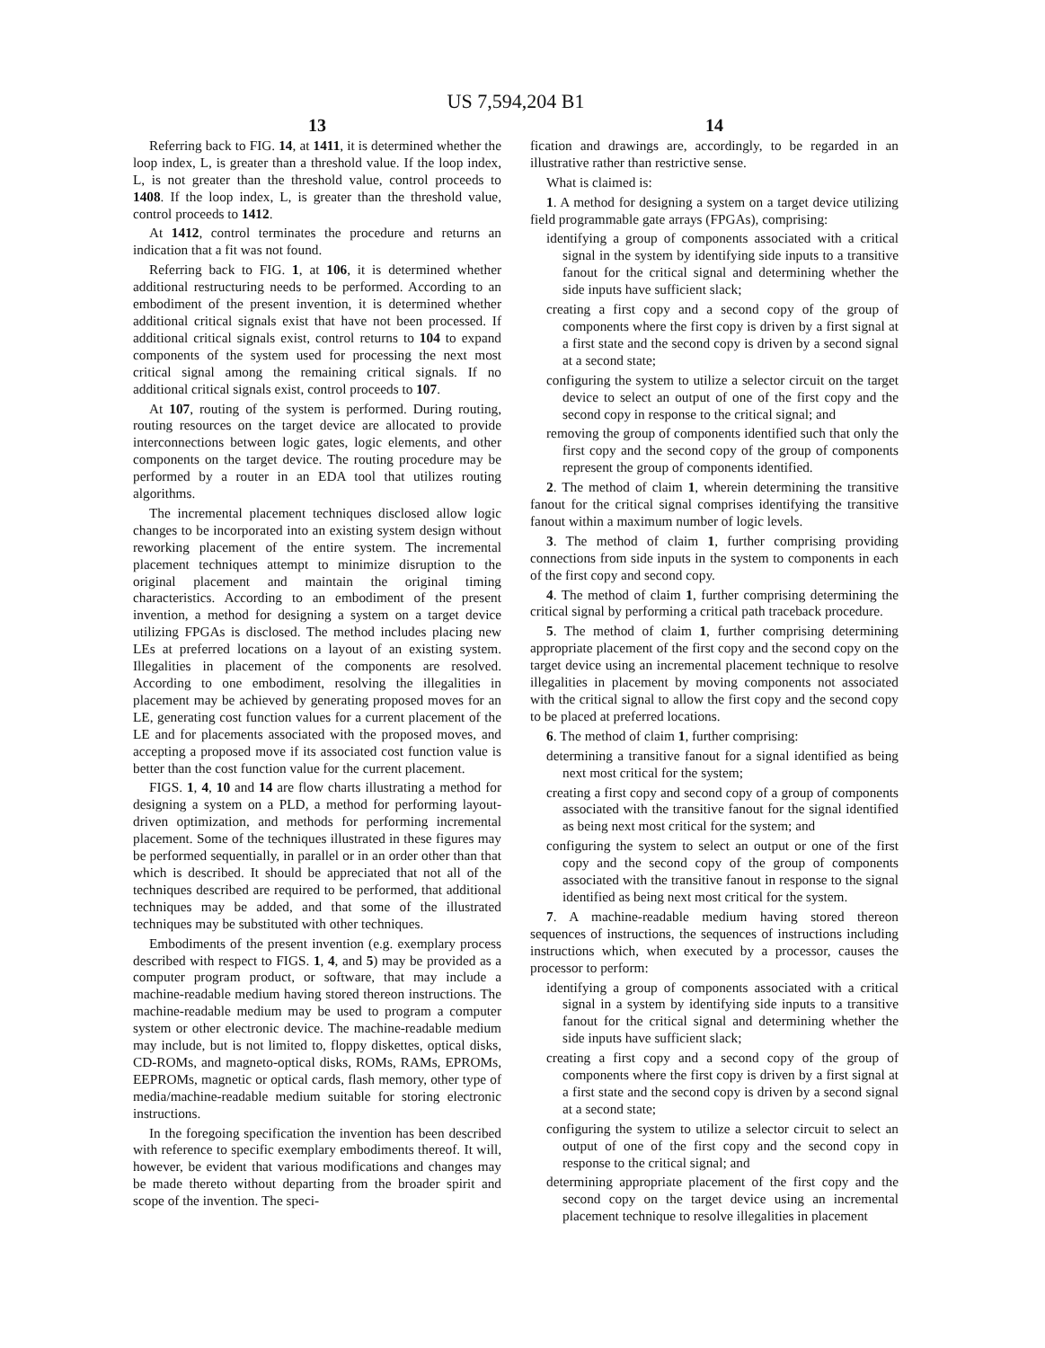US 7,594,204 B1
13
Referring back to FIG. 14, at 1411, it is determined whether the loop index, L, is greater than a threshold value. If the loop index, L, is not greater than the threshold value, control proceeds to 1408. If the loop index, L, is greater than the threshold value, control proceeds to 1412.
At 1412, control terminates the procedure and returns an indication that a fit was not found.
Referring back to FIG. 1, at 106, it is determined whether additional restructuring needs to be performed. According to an embodiment of the present invention, it is determined whether additional critical signals exist that have not been processed. If additional critical signals exist, control returns to 104 to expand components of the system used for processing the next most critical signal among the remaining critical signals. If no additional critical signals exist, control proceeds to 107.
At 107, routing of the system is performed. During routing, routing resources on the target device are allocated to provide interconnections between logic gates, logic elements, and other components on the target device. The routing procedure may be performed by a router in an EDA tool that utilizes routing algorithms.
The incremental placement techniques disclosed allow logic changes to be incorporated into an existing system design without reworking placement of the entire system. The incremental placement techniques attempt to minimize disruption to the original placement and maintain the original timing characteristics. According to an embodiment of the present invention, a method for designing a system on a target device utilizing FPGAs is disclosed. The method includes placing new LEs at preferred locations on a layout of an existing system. Illegalities in placement of the components are resolved. According to one embodiment, resolving the illegalities in placement may be achieved by generating proposed moves for an LE, generating cost function values for a current placement of the LE and for placements associated with the proposed moves, and accepting a proposed move if its associated cost function value is better than the cost function value for the current placement.
FIGS. 1, 4, 10 and 14 are flow charts illustrating a method for designing a system on a PLD, a method for performing layout-driven optimization, and methods for performing incremental placement. Some of the techniques illustrated in these figures may be performed sequentially, in parallel or in an order other than that which is described. It should be appreciated that not all of the techniques described are required to be performed, that additional techniques may be added, and that some of the illustrated techniques may be substituted with other techniques.
Embodiments of the present invention (e.g. exemplary process described with respect to FIGS. 1, 4, and 5) may be provided as a computer program product, or software, that may include a machine-readable medium having stored thereon instructions. The machine-readable medium may be used to program a computer system or other electronic device. The machine-readable medium may include, but is not limited to, floppy diskettes, optical disks, CD-ROMs, and magneto-optical disks, ROMs, RAMs, EPROMs, EEPROMs, magnetic or optical cards, flash memory, other type of media/machine-readable medium suitable for storing electronic instructions.
In the foregoing specification the invention has been described with reference to specific exemplary embodiments thereof. It will, however, be evident that various modifications and changes may be made thereto without departing from the broader spirit and scope of the invention. The speci-
14
fication and drawings are, accordingly, to be regarded in an illustrative rather than restrictive sense.
What is claimed is:
1. A method for designing a system on a target device utilizing field programmable gate arrays (FPGAs), comprising:
identifying a group of components associated with a critical signal in the system by identifying side inputs to a transitive fanout for the critical signal and determining whether the side inputs have sufficient slack;
creating a first copy and a second copy of the group of components where the first copy is driven by a first signal at a first state and the second copy is driven by a second signal at a second state;
configuring the system to utilize a selector circuit on the target device to select an output of one of the first copy and the second copy in response to the critical signal; and
removing the group of components identified such that only the first copy and the second copy of the group of components represent the group of components identified.
2. The method of claim 1, wherein determining the transitive fanout for the critical signal comprises identifying the transitive fanout within a maximum number of logic levels.
3. The method of claim 1, further comprising providing connections from side inputs in the system to components in each of the first copy and second copy.
4. The method of claim 1, further comprising determining the critical signal by performing a critical path traceback procedure.
5. The method of claim 1, further comprising determining appropriate placement of the first copy and the second copy on the target device using an incremental placement technique to resolve illegalities in placement by moving components not associated with the critical signal to allow the first copy and the second copy to be placed at preferred locations.
6. The method of claim 1, further comprising:
determining a transitive fanout for a signal identified as being next most critical for the system;
creating a first copy and second copy of a group of components associated with the transitive fanout for the signal identified as being next most critical for the system; and
configuring the system to select an output or one of the first copy and the second copy of the group of components associated with the transitive fanout in response to the signal identified as being next most critical for the system.
7. A machine-readable medium having stored thereon sequences of instructions, the sequences of instructions including instructions which, when executed by a processor, causes the processor to perform:
identifying a group of components associated with a critical signal in a system by identifying side inputs to a transitive fanout for the critical signal and determining whether the side inputs have sufficient slack;
creating a first copy and a second copy of the group of components where the first copy is driven by a first signal at a first state and the second copy is driven by a second signal at a second state;
configuring the system to utilize a selector circuit to select an output of one of the first copy and the second copy in response to the critical signal; and
determining appropriate placement of the first copy and the second copy on the target device using an incremental placement technique to resolve illegalities in placement